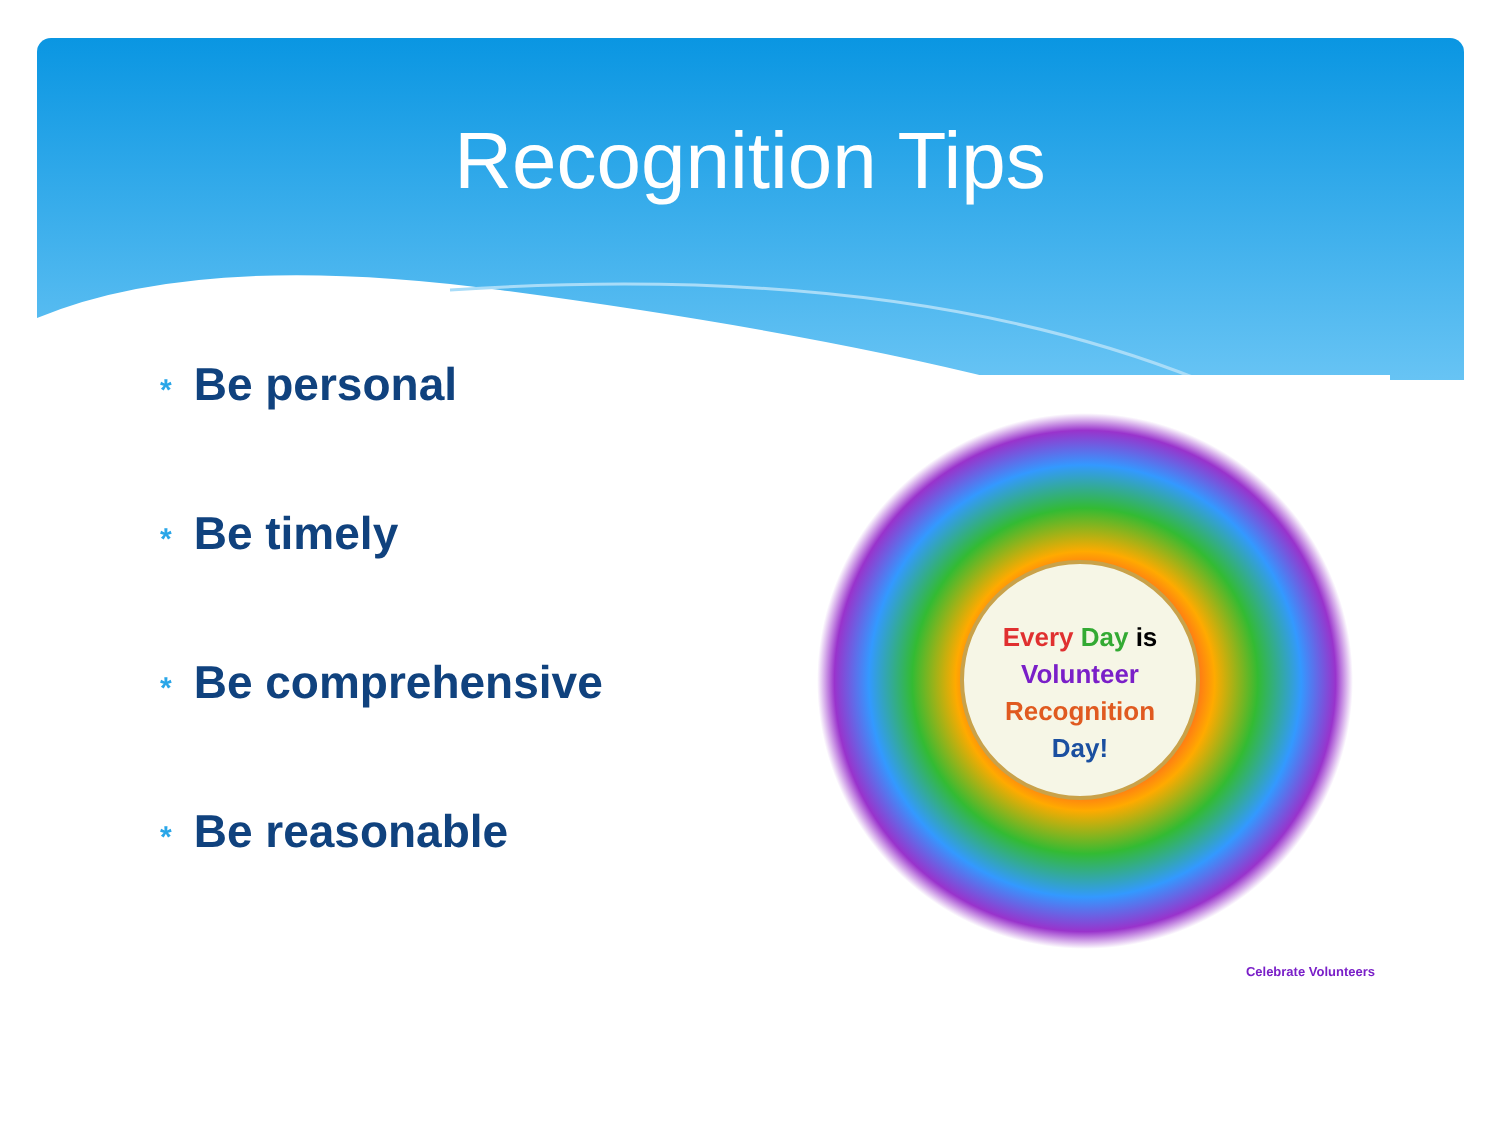Recognition Tips
* Be personal
* Be timely
* Be comprehensive
* Be reasonable
Every Day is
Volunteer
Recognition
Day!
Celebrate Volunteers